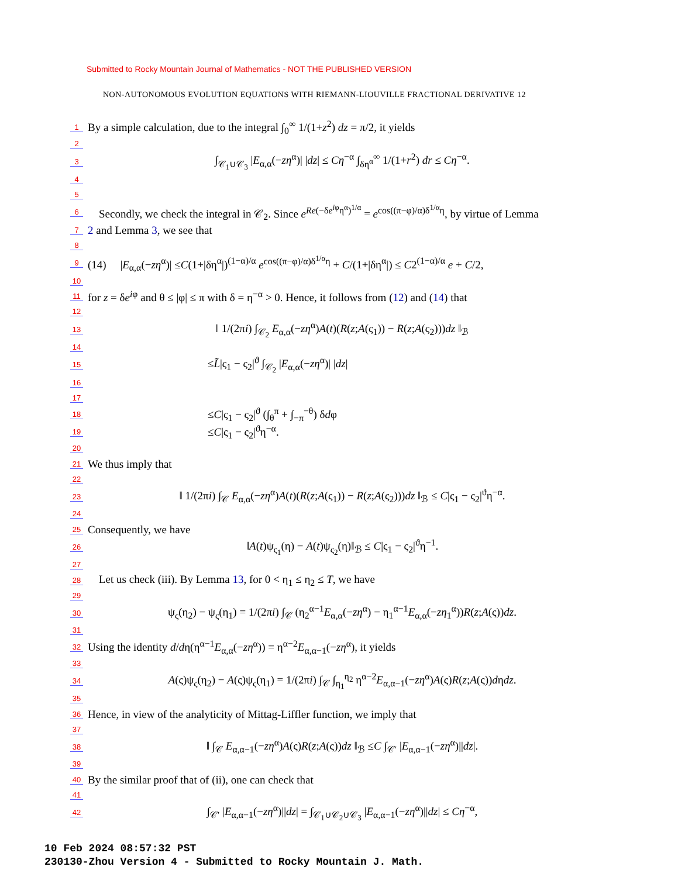Submitted to Rocky Mountain Journal of Mathematics - NOT THE PUBLISHED VERSION
NON-AUTONOMOUS EVOLUTION EQUATIONS WITH RIEMANN-LIOUVILLE FRACTIONAL DERIVATIVE 12
1 By a simple calculation, due to the integral ∫<sub>0</sub><sup>∞</sup> 1/(1+z<sup>2</sup>) dz = π/2, it yields
2
3 ∫<sub>𝒞<sub>1</sub>∪𝒞<sub>3</sub></sub> |E<sub>α,α</sub>(−zη<sup>α</sup>)| |dz| ≤ Cη<sup>−α</sup> ∫<sub>δη<sup>α</sup></sub><sup>∞</sup> 1/(1+r<sup>2</sup>) dr ≤ Cη<sup>−α</sup>.
4
5
6 Secondly, we check the integral in 𝒞<sub>2</sub>. Since e<sup>Re(−δe<sup>iφ</sup>η<sup>α</sup>)<sup>1/α</sup></sup> = e<sup>cos((π−φ)/α)δ<sup>1/α</sup>η</sup>, by virtue of Lemma
7 2 and Lemma 3, we see that
8
9 (14) |E<sub>α,α</sub>(−zη<sup>α</sup>)| ≤C(1+|δη<sup>α</sup>|)<sup>(1−α)/α</sup> e<sup>cos((π−φ)/α)δ<sup>1/α</sup>η</sup> + C/(1+|δη<sup>α</sup>|) ≤ C2<sup>(1−α)/α</sup> e + C/2,
10
11 for z = δe<sup>iφ</sup> and θ ≤ |φ| ≤ π with δ = η<sup>−α</sup> > 0. Hence, it follows from (12) and (14) that
12
13 ‖ 1/(2πi) ∫<sub>𝒞<sub>2</sub></sub> E<sub>α,α</sub>(−zη<sup>α</sup>)A(t)(R(z;A(ς<sub>1</sub>)) − R(z;A(ς<sub>2</sub>)))dz ‖<sub>ℬ</sub>
14
15 ≤L̃|ς<sub>1</sub> − ς<sub>2</sub>|<sup>ϑ</sup> ∫<sub>𝒞<sub>2</sub></sub> |E<sub>α,α</sub>(−zη<sup>α</sup>)| |dz|
16
17
18 ≤C|ς<sub>1</sub> − ς<sub>2</sub>|<sup>ϑ</sup> (∫<sub>θ</sub><sup>π</sup> + ∫<sub>−π</sub><sup>−θ</sup>) δdφ
19 ≤C|ς<sub>1</sub> − ς<sub>2</sub>|<sup>ϑ</sup>η<sup>−α</sup>.
20
21 We thus imply that
22
23 ‖ 1/(2πi) ∫<sub>𝒞</sub> E<sub>α,α</sub>(−zη<sup>α</sup>)A(t)(R(z;A(ς<sub>1</sub>)) − R(z;A(ς<sub>2</sub>)))dz ‖<sub>ℬ</sub> ≤ C|ς<sub>1</sub> − ς<sub>2</sub>|<sup>ϑ</sup>η<sup>−α</sup>.
24
25 Consequently, we have
26 ‖A(t)ψ<sub>ς<sub>1</sub></sub>(η) − A(t)ψ<sub>ς<sub>2</sub></sub>(η)‖<sub>ℬ</sub> ≤ C|ς<sub>1</sub> − ς<sub>2</sub>|<sup>ϑ</sup>η<sup>−1</sup>.
27
28 Let us check (iii). By Lemma 13, for 0 < η<sub>1</sub> ≤ η<sub>2</sub> ≤ T, we have
29
30 ψ<sub>ς</sub>(η<sub>2</sub>) − ψ<sub>ς</sub>(η<sub>1</sub>) = 1/(2πi) ∫<sub>𝒞</sub> (η<sub>2</sub><sup>α−1</sup>E<sub>α,α</sub>(−zη<sup>α</sup>) − η<sub>1</sub><sup>α−1</sup>E<sub>α,α</sub>(−zη<sub>1</sub><sup>α</sup>))R(z;A(ς))dz.
31
32 Using the identity d/dη(η<sup>α−1</sup>E<sub>α,α</sub>(−zη<sup>α</sup>)) = η<sup>α−2</sup>E<sub>α,α−1</sub>(−zη<sup>α</sup>), it yields
33
34 A(ς)ψ<sub>ς</sub>(η<sub>2</sub>) − A(ς)ψ<sub>ς</sub>(η<sub>1</sub>) = 1/(2πi) ∫<sub>𝒞</sub> ∫<sub>η<sub>1</sub></sub><sup>η<sub>2</sub></sup> η<sup>α−2</sup>E<sub>α,α−1</sub>(−zη<sup>α</sup>)A(ς)R(z;A(ς))dηdz.
35
36 Hence, in view of the analyticity of Mittag-Liffler function, we imply that
37
38 ‖ ∫<sub>𝒞</sub> E<sub>α,α−1</sub>(−zη<sup>α</sup>)A(ς)R(z;A(ς))dz ‖<sub>ℬ</sub> ≤C ∫<sub>𝒞′</sub> |E<sub>α,α−1</sub>(−zη<sup>α</sup>)||dz|.
39
40 By the similar proof that of (ii), one can check that
41
42 ∫<sub>𝒞′</sub> |E<sub>α,α−1</sub>(−zη<sup>α</sup>)||dz| = ∫<sub>𝒞<sub>1</sub>∪𝒞<sub>2</sub>∪𝒞<sub>3</sub></sub> |E<sub>α,α−1</sub>(−zη<sup>α</sup>)||dz| ≤ Cη<sup>−α</sup>,
10 Feb 2024 08:57:32 PST
230130-Zhou Version 4 - Submitted to Rocky Mountain J. Math.